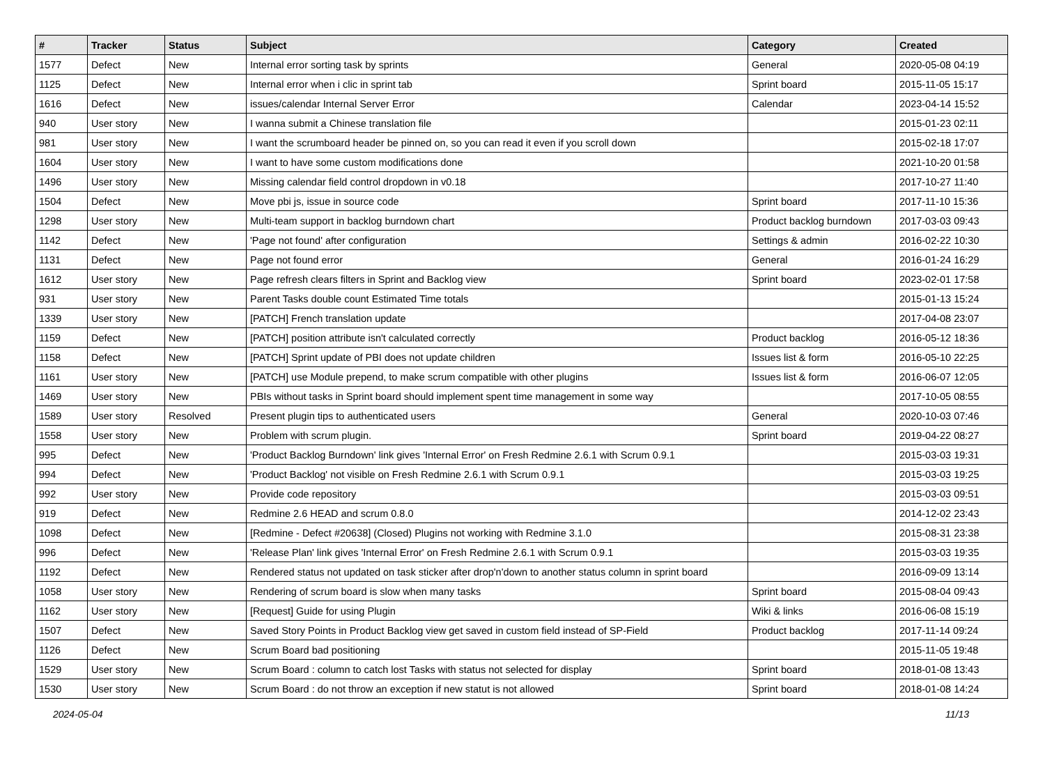| # | Tracker | Status | Subject | Category | Created |
| --- | --- | --- | --- | --- | --- |
| 1577 | Defect | New | Internal error sorting task by sprints | General | 2020-05-08 04:19 |
| 1125 | Defect | New | Internal error when i clic in sprint tab | Sprint board | 2015-11-05 15:17 |
| 1616 | Defect | New | issues/calendar Internal Server Error | Calendar | 2023-04-14 15:52 |
| 940 | User story | New | I wanna submit a Chinese translation file | | 2015-01-23 02:11 |
| 981 | User story | New | I want the scrumboard header be pinned on, so you can read it even if you scroll down | | 2015-02-18 17:07 |
| 1604 | User story | New | I want to have some custom modifications done | | 2021-10-20 01:58 |
| 1496 | User story | New | Missing calendar field control dropdown in v0.18 | | 2017-10-27 11:40 |
| 1504 | Defect | New | Move pbi js, issue in source code | Sprint board | 2017-11-10 15:36 |
| 1298 | User story | New | Multi-team support in backlog burndown chart | Product backlog burndown | 2017-03-03 09:43 |
| 1142 | Defect | New | 'Page not found' after configuration | Settings & admin | 2016-02-22 10:30 |
| 1131 | Defect | New | Page not found error | General | 2016-01-24 16:29 |
| 1612 | User story | New | Page refresh clears filters in Sprint and Backlog view | Sprint board | 2023-02-01 17:58 |
| 931 | User story | New | Parent Tasks double count Estimated Time totals | | 2015-01-13 15:24 |
| 1339 | User story | New | [PATCH] French translation update | | 2017-04-08 23:07 |
| 1159 | Defect | New | [PATCH] position attribute isn't calculated correctly | Product backlog | 2016-05-12 18:36 |
| 1158 | Defect | New | [PATCH] Sprint update of PBI does not update children | Issues list & form | 2016-05-10 22:25 |
| 1161 | User story | New | [PATCH] use Module prepend, to make scrum compatible with other plugins | Issues list & form | 2016-06-07 12:05 |
| 1469 | User story | New | PBIs without tasks in Sprint board should implement spent time management in some way | | 2017-10-05 08:55 |
| 1589 | User story | Resolved | Present plugin tips to authenticated users | General | 2020-10-03 07:46 |
| 1558 | User story | New | Problem with scrum plugin. | Sprint board | 2019-04-22 08:27 |
| 995 | Defect | New | 'Product Backlog Burndown' link gives 'Internal Error' on Fresh Redmine 2.6.1 with Scrum 0.9.1 | | 2015-03-03 19:31 |
| 994 | Defect | New | 'Product Backlog' not visible on Fresh Redmine 2.6.1 with Scrum 0.9.1 | | 2015-03-03 19:25 |
| 992 | User story | New | Provide code repository | | 2015-03-03 09:51 |
| 919 | Defect | New | Redmine 2.6 HEAD and scrum 0.8.0 | | 2014-12-02 23:43 |
| 1098 | Defect | New | [Redmine - Defect #20638] (Closed) Plugins not working with Redmine 3.1.0 | | 2015-08-31 23:38 |
| 996 | Defect | New | 'Release Plan' link gives 'Internal Error' on Fresh Redmine 2.6.1 with Scrum 0.9.1 | | 2015-03-03 19:35 |
| 1192 | Defect | New | Rendered status not updated on task sticker after drop'n'down to another status column in sprint board | | 2016-09-09 13:14 |
| 1058 | User story | New | Rendering of scrum board is slow when many tasks | Sprint board | 2015-08-04 09:43 |
| 1162 | User story | New | [Request] Guide for using Plugin | Wiki & links | 2016-06-08 15:19 |
| 1507 | Defect | New | Saved Story Points in Product Backlog view get saved in custom field instead of SP-Field | Product backlog | 2017-11-14 09:24 |
| 1126 | Defect | New | Scrum Board bad positioning | | 2015-11-05 19:48 |
| 1529 | User story | New | Scrum Board : column to catch lost Tasks with status not selected for display | Sprint board | 2018-01-08 13:43 |
| 1530 | User story | New | Scrum Board : do not throw an exception if new statut is not allowed | Sprint board | 2018-01-08 14:24 |
2024-05-04 11/13